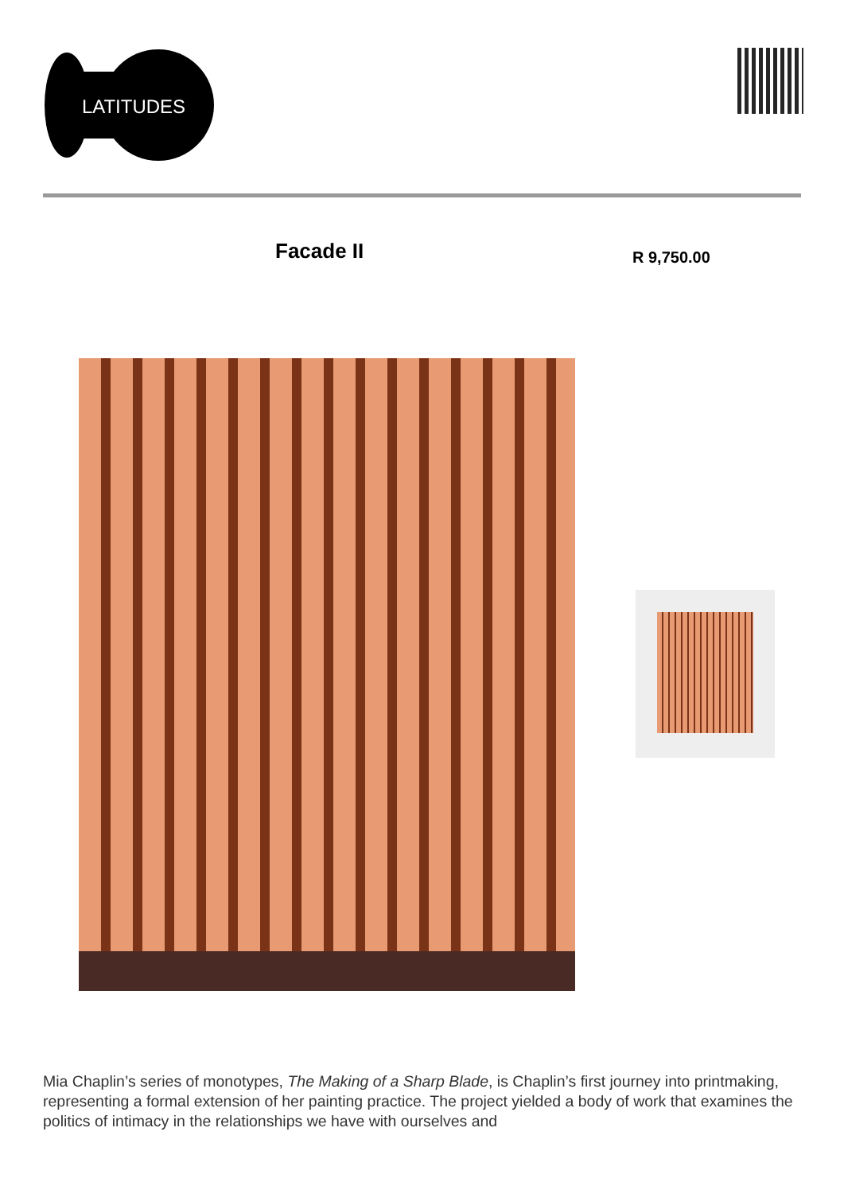LATITUDES
Facade II R 9,750.00
Mia Chaplin’s series of monotypes, The Making of a Sharp Blade, is Chaplin’s first journey into printmaking, representing a formal extension of her painting practice. The project yielded a body of work that examines the politics of intimacy in the relationships we have with ourselves and